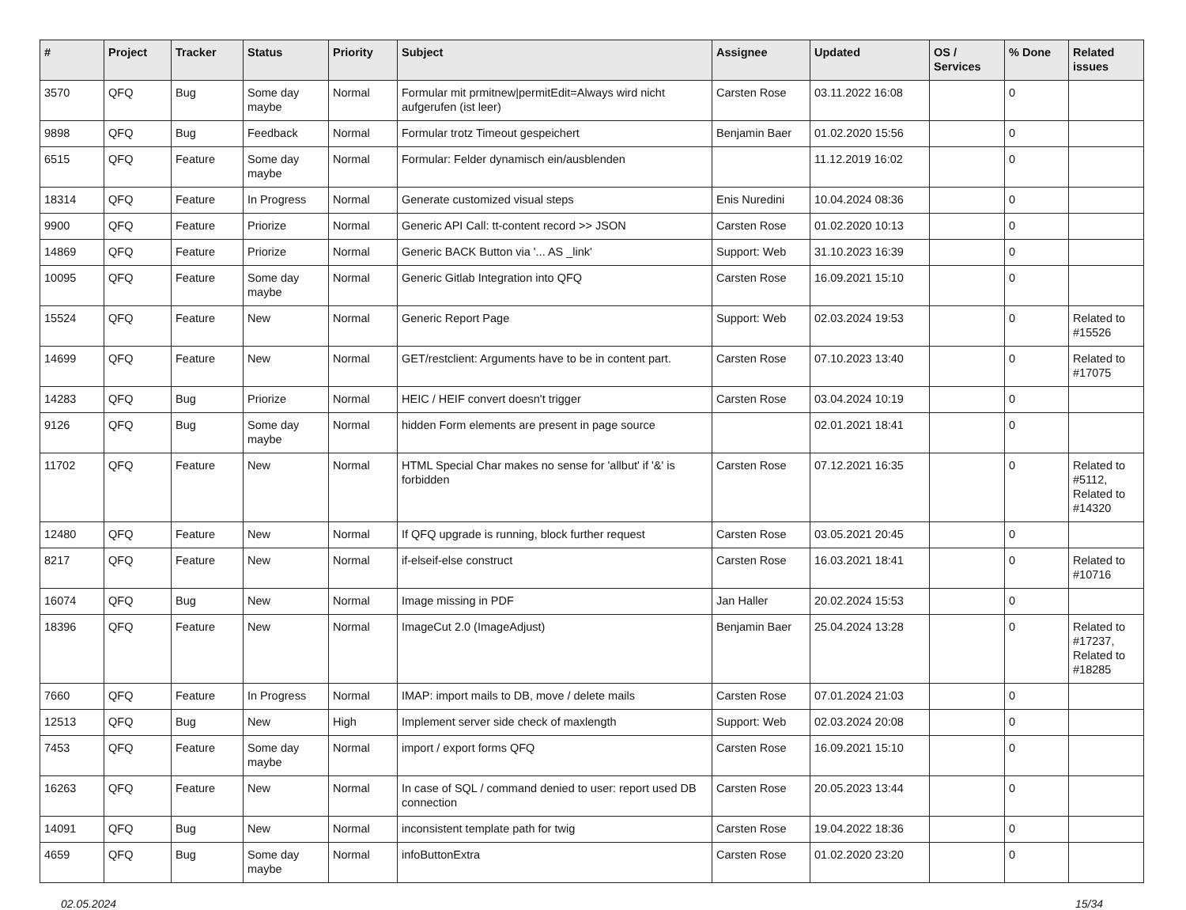| # | Project | Tracker | Status | Priority | Subject | Assignee | Updated | OS / Services | % Done | Related issues |
| --- | --- | --- | --- | --- | --- | --- | --- | --- | --- | --- |
| 3570 | QFQ | Bug | Some day maybe | Normal | Formular mit prmitnew/permitEdit=Always wird nicht aufgerufen (ist leer) | Carsten Rose | 03.11.2022 16:08 | | 0 | |
| 9898 | QFQ | Bug | Feedback | Normal | Formular trotz Timeout gespeichert | Benjamin Baer | 01.02.2020 15:56 | | 0 | |
| 6515 | QFQ | Feature | Some day maybe | Normal | Formular: Felder dynamisch ein/ausblenden | | 11.12.2019 16:02 | | 0 | |
| 18314 | QFQ | Feature | In Progress | Normal | Generate customized visual steps | Enis Nuredini | 10.04.2024 08:36 | | 0 | |
| 9900 | QFQ | Feature | Priorize | Normal | Generic API Call: tt-content record >> JSON | Carsten Rose | 01.02.2020 10:13 | | 0 | |
| 14869 | QFQ | Feature | Priorize | Normal | Generic BACK Button via '... AS _link' | Support: Web | 31.10.2023 16:39 | | 0 | |
| 10095 | QFQ | Feature | Some day maybe | Normal | Generic Gitlab Integration into QFQ | Carsten Rose | 16.09.2021 15:10 | | 0 | |
| 15524 | QFQ | Feature | New | Normal | Generic Report Page | Support: Web | 02.03.2024 19:53 | | 0 | Related to #15526 |
| 14699 | QFQ | Feature | New | Normal | GET/restclient: Arguments have to be in content part. | Carsten Rose | 07.10.2023 13:40 | | 0 | Related to #17075 |
| 14283 | QFQ | Bug | Priorize | Normal | HEIC / HEIF convert doesn't trigger | Carsten Rose | 03.04.2024 10:19 | | 0 | |
| 9126 | QFQ | Bug | Some day maybe | Normal | hidden Form elements are present in page source | | 02.01.2021 18:41 | | 0 | |
| 11702 | QFQ | Feature | New | Normal | HTML Special Char makes no sense for 'allbut' if '&' is forbidden | Carsten Rose | 07.12.2021 16:35 | | 0 | Related to #5112, Related to #14320 |
| 12480 | QFQ | Feature | New | Normal | If QFQ upgrade is running, block further request | Carsten Rose | 03.05.2021 20:45 | | 0 | |
| 8217 | QFQ | Feature | New | Normal | if-elseif-else construct | Carsten Rose | 16.03.2021 18:41 | | 0 | Related to #10716 |
| 16074 | QFQ | Bug | New | Normal | Image missing in PDF | Jan Haller | 20.02.2024 15:53 | | 0 | |
| 18396 | QFQ | Feature | New | Normal | ImageCut 2.0 (ImageAdjust) | Benjamin Baer | 25.04.2024 13:28 | | 0 | Related to #17237, Related to #18285 |
| 7660 | QFQ | Feature | In Progress | Normal | IMAP: import mails to DB, move / delete mails | Carsten Rose | 07.01.2024 21:03 | | 0 | |
| 12513 | QFQ | Bug | New | High | Implement server side check of maxlength | Support: Web | 02.03.2024 20:08 | | 0 | |
| 7453 | QFQ | Feature | Some day maybe | Normal | import / export forms QFQ | Carsten Rose | 16.09.2021 15:10 | | 0 | |
| 16263 | QFQ | Feature | New | Normal | In case of SQL / command denied to user: report used DB connection | Carsten Rose | 20.05.2023 13:44 | | 0 | |
| 14091 | QFQ | Bug | New | Normal | inconsistent template path for twig | Carsten Rose | 19.04.2022 18:36 | | 0 | |
| 4659 | QFQ | Bug | Some day maybe | Normal | infoButtonExtra | Carsten Rose | 01.02.2020 23:20 | | 0 | |
02.05.2024 15/34